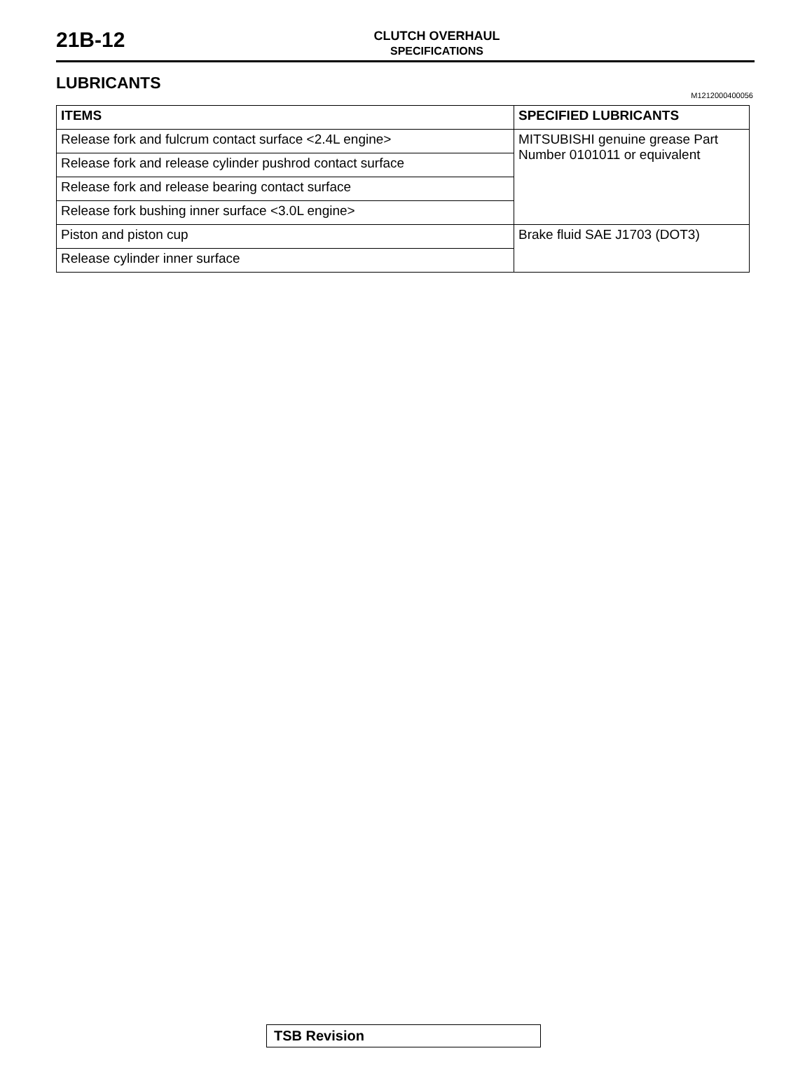21B-12
CLUTCH OVERHAUL
SPECIFICATIONS
LUBRICANTS
M1212000400056
| ITEMS | SPECIFIED LUBRICANTS |
| --- | --- |
| Release fork and fulcrum contact surface <2.4L engine> | MITSUBISHI genuine grease Part Number 0101011 or equivalent |
| Release fork and release cylinder pushrod contact surface | |
| Release fork and release bearing contact surface | |
| Release fork bushing inner surface <3.0L engine> | |
| Piston and piston cup | Brake fluid SAE J1703 (DOT3) |
| Release cylinder inner surface | |
TSB Revision